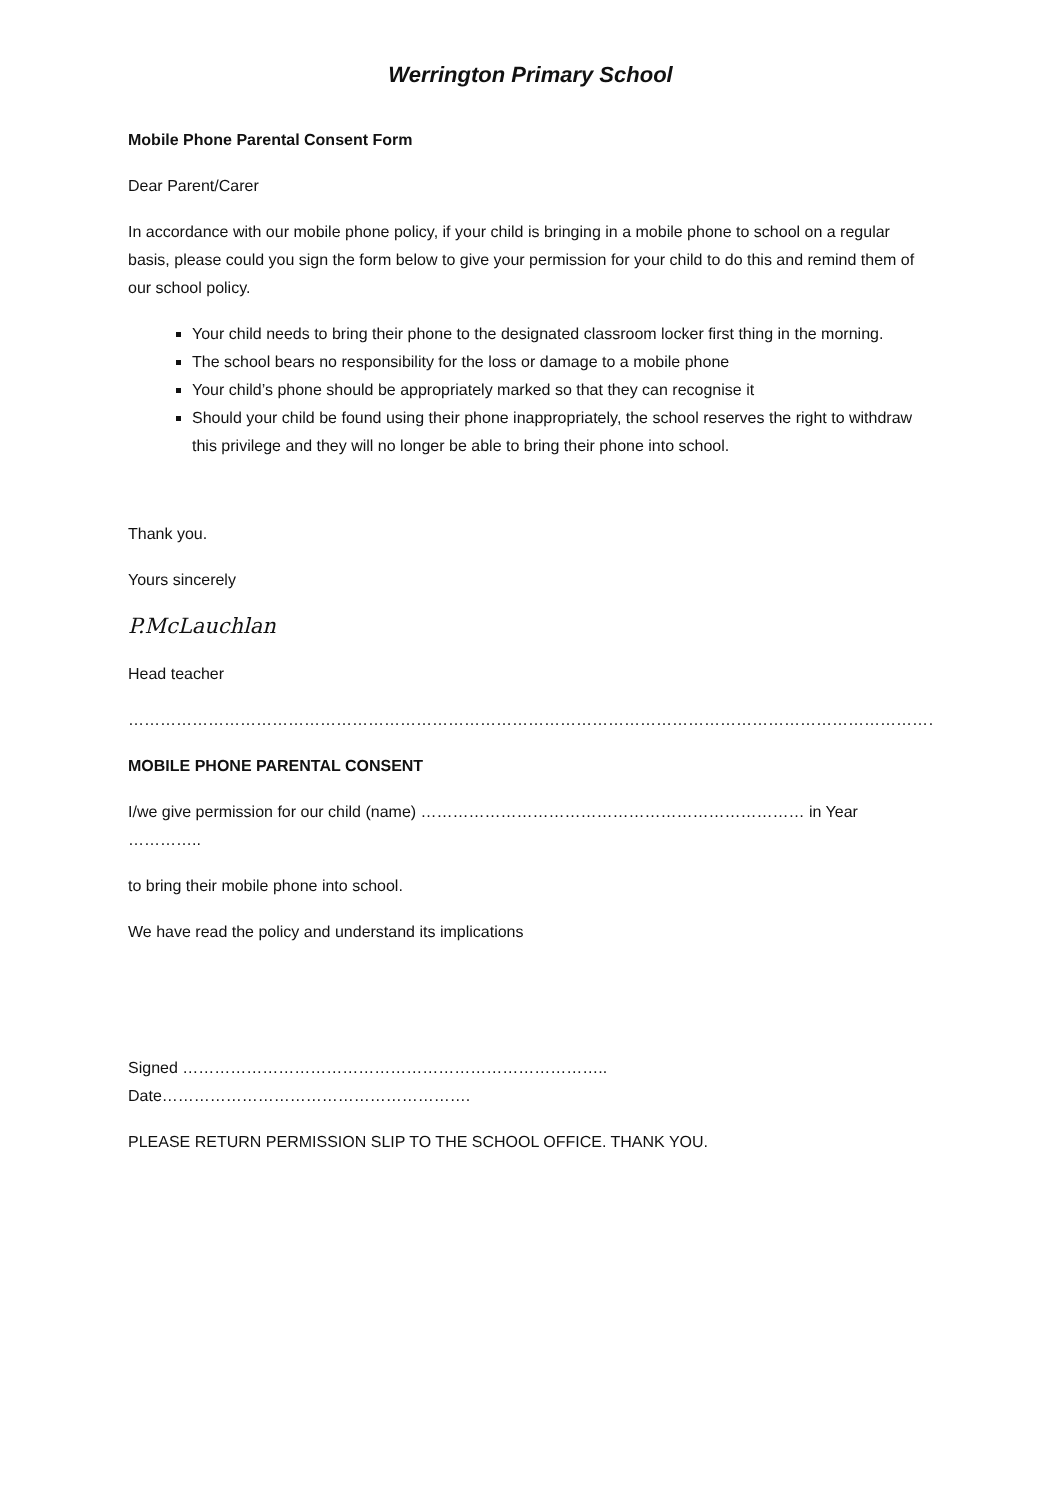Werrington Primary School
Mobile Phone Parental Consent Form
Dear Parent/Carer
In accordance with our mobile phone policy, if your child is bringing in a mobile phone to school on a regular basis, please could you sign the form below to give your permission for your child to do this and remind them of our school policy.
Your child needs to bring their phone to the designated classroom locker first thing in the morning.
The school bears no responsibility for the loss or damage to a mobile phone
Your child’s phone should be appropriately marked so that they can recognise it
Should your child be found using their phone inappropriately, the school reserves the right to withdraw this privilege and they will no longer be able to bring their phone into school.
Thank you.
Yours sincerely
P.McLauchlan
Head teacher
…………………………………………………………………………………………………………………………………………………………
MOBILE PHONE PARENTAL CONSENT
I/we give permission for our child (name) ……………………………………………………………… in Year …………..
to bring their mobile phone into school.
We have read the policy and understand its implications
Signed …………………………………………………………………….. Date………………………………………………….
PLEASE RETURN PERMISSION SLIP TO THE SCHOOL OFFICE. THANK YOU.